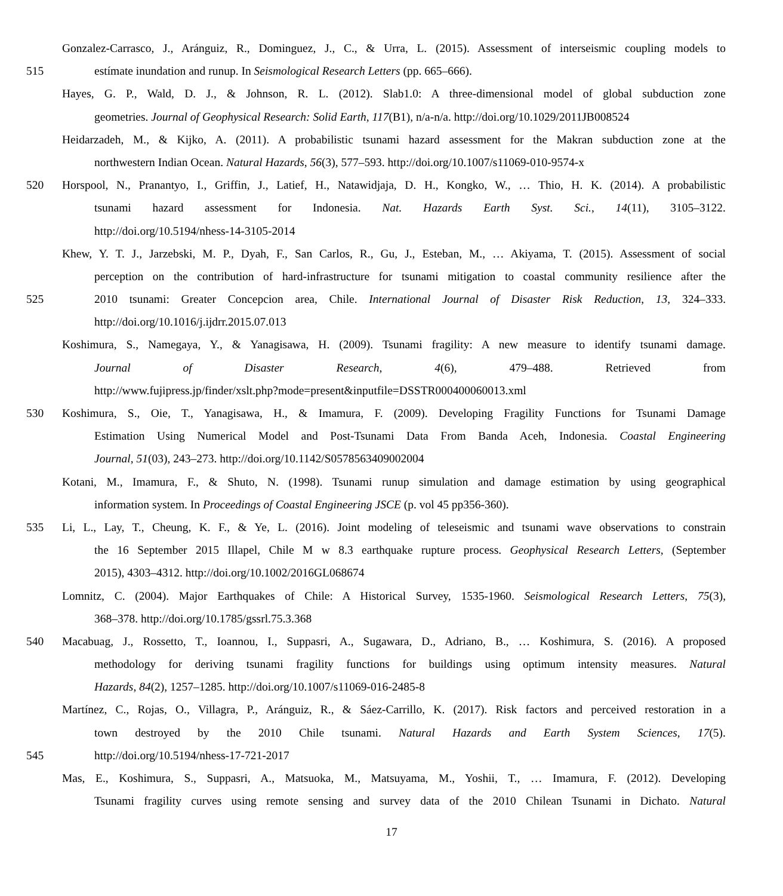Gonzalez-Carrasco, J., Aránguiz, R., Dominguez, J., C., & Urra, L. (2015). Assessment of interseismic coupling models to
515 estímate inundation and runup. In Seismological Research Letters (pp. 665–666).
Hayes, G. P., Wald, D. J., & Johnson, R. L. (2012). Slab1.0: A three-dimensional model of global subduction zone
geometries. Journal of Geophysical Research: Solid Earth, 117(B1), n/a-n/a. http://doi.org/10.1029/2011JB008524
Heidarzadeh, M., & Kijko, A. (2011). A probabilistic tsunami hazard assessment for the Makran subduction zone at the
northwestern Indian Ocean. Natural Hazards, 56(3), 577–593. http://doi.org/10.1007/s11069-010-9574-x
520 Horspool, N., Pranantyo, I., Griffin, J., Latief, H., Natawidjaja, D. H., Kongko, W., … Thio, H. K. (2014). A probabilistic
tsunami hazard assessment for Indonesia. Nat. Hazards Earth Syst. Sci., 14(11), 3105–3122.
http://doi.org/10.5194/nhess-14-3105-2014
Khew, Y. T. J., Jarzebski, M. P., Dyah, F., San Carlos, R., Gu, J., Esteban, M., … Akiyama, T. (2015). Assessment of social
perception on the contribution of hard-infrastructure for tsunami mitigation to coastal community resilience after the
525 2010 tsunami: Greater Concepcion area, Chile. International Journal of Disaster Risk Reduction, 13, 324–333.
http://doi.org/10.1016/j.ijdrr.2015.07.013
Koshimura, S., Namegaya, Y., & Yanagisawa, H. (2009). Tsunami fragility: A new measure to identify tsunami damage.
Journal of Disaster Research, 4(6), 479–488. Retrieved from
http://www.fujipress.jp/finder/xslt.php?mode=present&inputfile=DSSTR000400060013.xml
530 Koshimura, S., Oie, T., Yanagisawa, H., & Imamura, F. (2009). Developing Fragility Functions for Tsunami Damage
Estimation Using Numerical Model and Post-Tsunami Data From Banda Aceh, Indonesia. Coastal Engineering
Journal, 51(03), 243–273. http://doi.org/10.1142/S0578563409002004
Kotani, M., Imamura, F., & Shuto, N. (1998). Tsunami runup simulation and damage estimation by using geographical
information system. In Proceedings of Coastal Engineering JSCE (p. vol 45 pp356-360).
535 Li, L., Lay, T., Cheung, K. F., & Ye, L. (2016). Joint modeling of teleseismic and tsunami wave observations to constrain
the 16 September 2015 Illapel, Chile M w 8.3 earthquake rupture process. Geophysical Research Letters, (September
2015), 4303–4312. http://doi.org/10.1002/2016GL068674
Lomnitz, C. (2004). Major Earthquakes of Chile: A Historical Survey, 1535-1960. Seismological Research Letters, 75(3),
368–378. http://doi.org/10.1785/gssrl.75.3.368
540 Macabuag, J., Rossetto, T., Ioannou, I., Suppasri, A., Sugawara, D., Adriano, B., … Koshimura, S. (2016). A proposed
methodology for deriving tsunami fragility functions for buildings using optimum intensity measures. Natural
Hazards, 84(2), 1257–1285. http://doi.org/10.1007/s11069-016-2485-8
Martínez, C., Rojas, O., Villagra, P., Aránguiz, R., & Sáez-Carrillo, K. (2017). Risk factors and perceived restoration in a
town destroyed by the 2010 Chile tsunami. Natural Hazards and Earth System Sciences, 17(5).
545 http://doi.org/10.5194/nhess-17-721-2017
Mas, E., Koshimura, S., Suppasri, A., Matsuoka, M., Matsuyama, M., Yoshii, T., … Imamura, F. (2012). Developing
Tsunami fragility curves using remote sensing and survey data of the 2010 Chilean Tsunami in Dichato. Natural
17